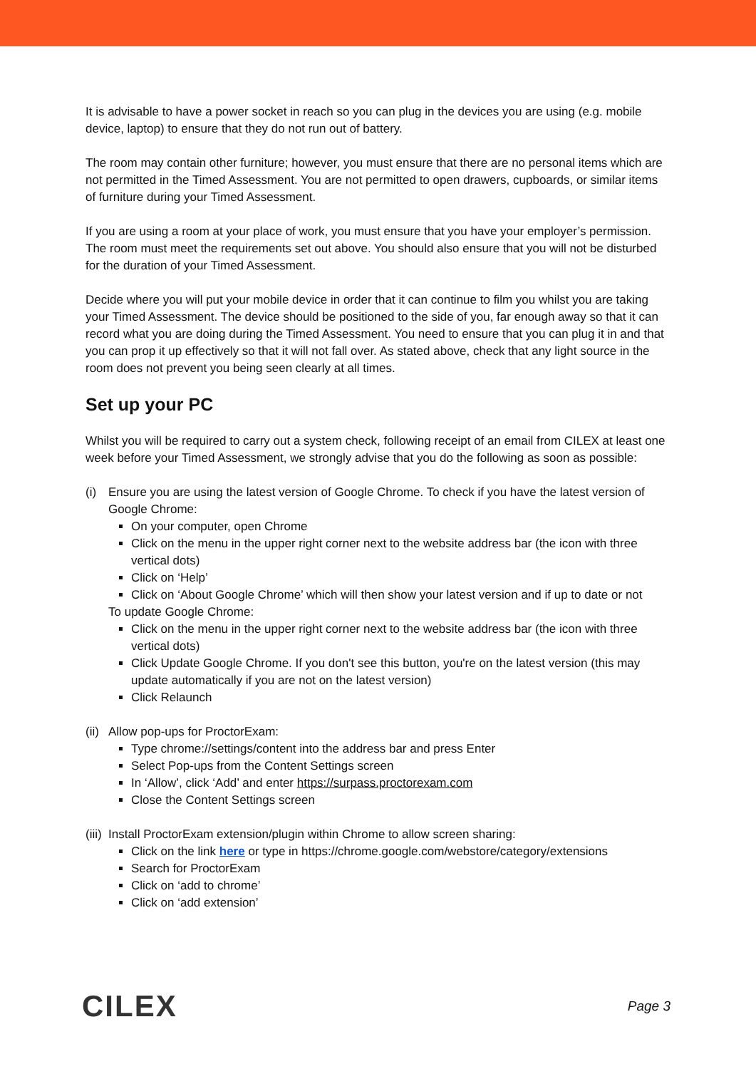It is advisable to have a power socket in reach so you can plug in the devices you are using (e.g. mobile device, laptop) to ensure that they do not run out of battery.
The room may contain other furniture; however, you must ensure that there are no personal items which are not permitted in the Timed Assessment. You are not permitted to open drawers, cupboards, or similar items of furniture during your Timed Assessment.
If you are using a room at your place of work, you must ensure that you have your employer’s permission. The room must meet the requirements set out above. You should also ensure that you will not be disturbed for the duration of your Timed Assessment.
Decide where you will put your mobile device in order that it can continue to film you whilst you are taking your Timed Assessment. The device should be positioned to the side of you, far enough away so that it can record what you are doing during the Timed Assessment. You need to ensure that you can plug it in and that you can prop it up effectively so that it will not fall over. As stated above, check that any light source in the room does not prevent you being seen clearly at all times.
Set up your PC
Whilst you will be required to carry out a system check, following receipt of an email from CILEX at least one week before your Timed Assessment, we strongly advise that you do the following as soon as possible:
(i) Ensure you are using the latest version of Google Chrome. To check if you have the latest version of Google Chrome:
On your computer, open Chrome
Click on the menu in the upper right corner next to the website address bar (the icon with three vertical dots)
Click on ‘Help’
Click on ‘About Google Chrome’ which will then show your latest version and if up to date or not
To update Google Chrome:
Click on the menu in the upper right corner next to the website address bar (the icon with three vertical dots)
Click Update Google Chrome. If you don't see this button, you're on the latest version (this may update automatically if you are not on the latest version)
Click Relaunch
(ii)
Allow pop-ups for ProctorExam:
Type chrome://settings/content into the address bar and press Enter
Select Pop-ups from the Content Settings screen
In ‘Allow’, click ‘Add’ and enter https://surpass.proctorexam.com
Close the Content Settings screen
(iii)
Install ProctorExam extension/plugin within Chrome to allow screen sharing:
Click on the link here or type in https://chrome.google.com/webstore/category/extensions
Search for ProctorExam
Click on ‘add to chrome’
Click on ‘add extension’
CILEX Page 3